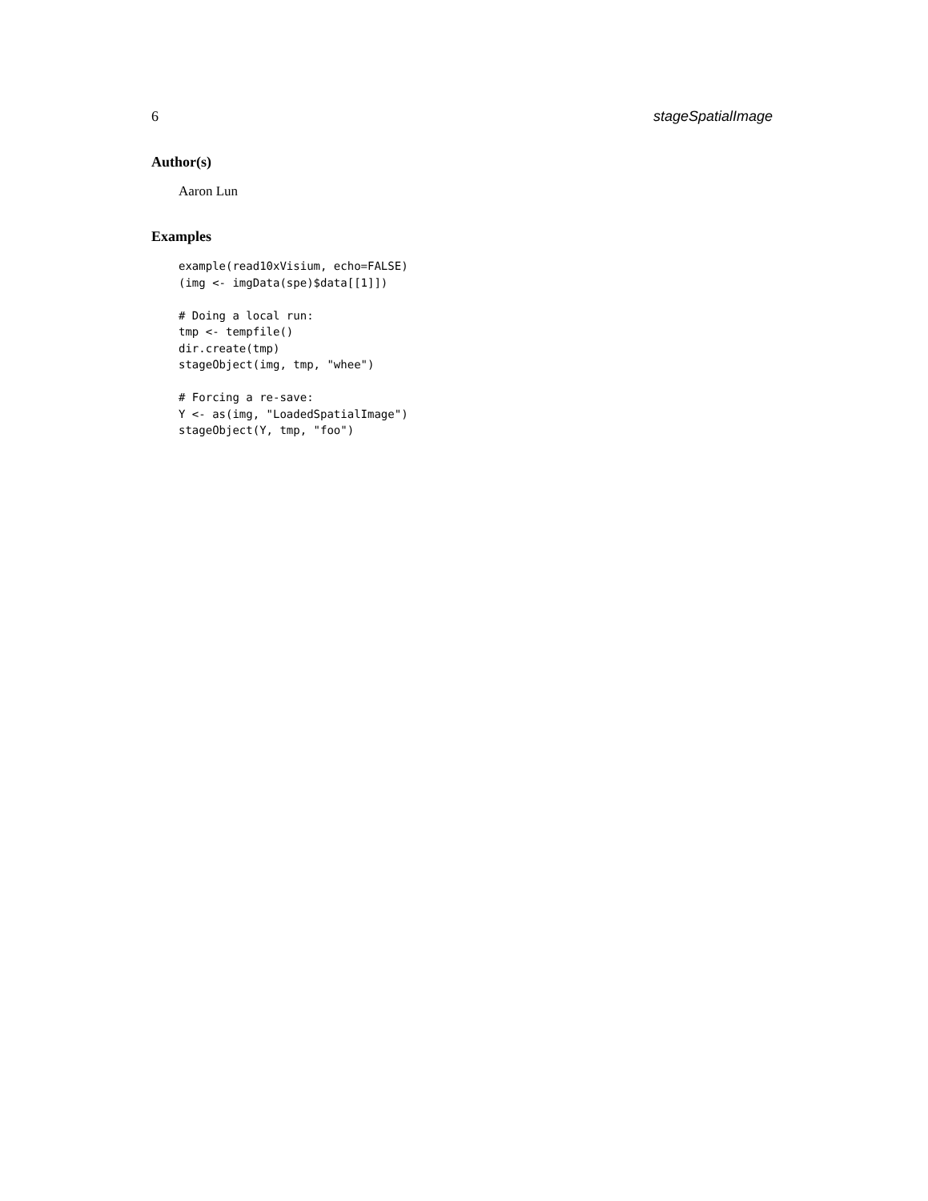6 stageSpatialImage
Author(s)
Aaron Lun
Examples
example(read10xVisium, echo=FALSE)
(img <- imgData(spe)$data[[1]])

# Doing a local run:
tmp <- tempfile()
dir.create(tmp)
stageObject(img, tmp, "whee")

# Forcing a re-save:
Y <- as(img, "LoadedSpatialImage")
stageObject(Y, tmp, "foo")